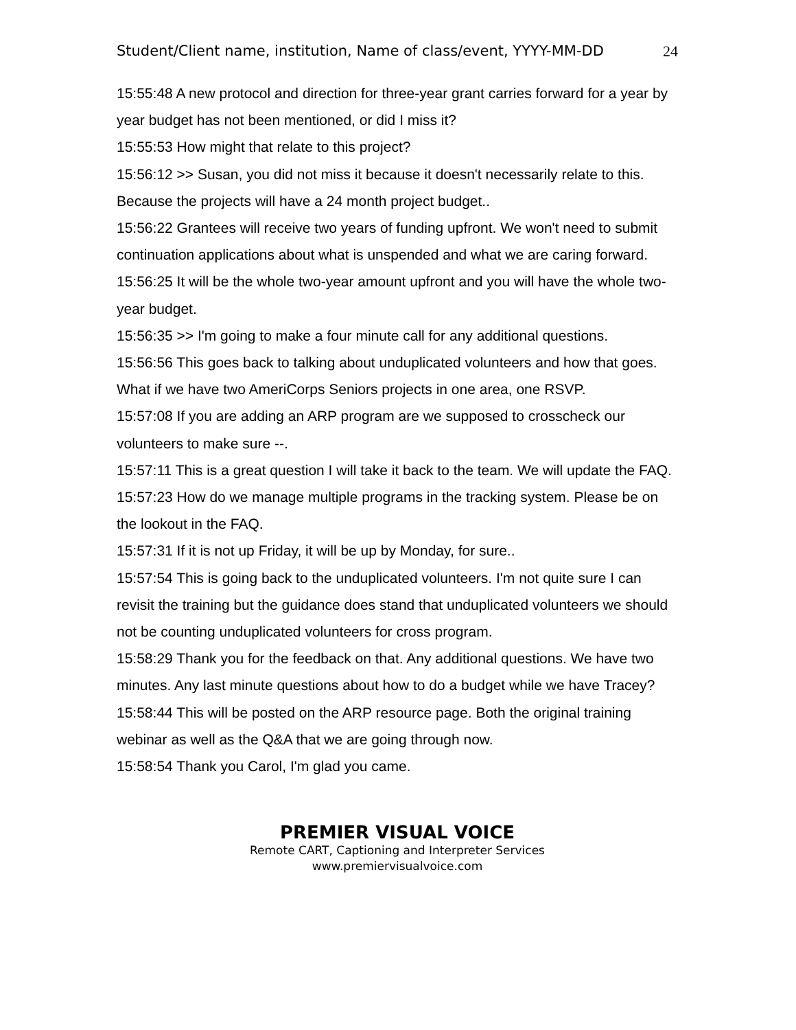Student/Client name, institution, Name of class/event, YYYY-MM-DD 24
15:55:48 A new protocol and direction for three-year grant carries forward for a year by year budget has not been mentioned, or did I miss it?
15:55:53 How might that relate to this project?
15:56:12 >> Susan, you did not miss it because it doesn't necessarily relate to this. Because the projects will have a 24 month project budget..
15:56:22 Grantees will receive two years of funding upfront. We won't need to submit continuation applications about what is unspended and what we are caring forward.
15:56:25 It will be the whole two-year amount upfront and you will have the whole two-year budget.
15:56:35 >> I'm going to make a four minute call for any additional questions.
15:56:56 This goes back to talking about unduplicated volunteers and how that goes. What if we have two AmeriCorps Seniors projects in one area, one RSVP.
15:57:08 If you are adding an ARP program are we supposed to crosscheck our volunteers to make sure --.
15:57:11 This is a great question I will take it back to the team. We will update the FAQ.
15:57:23 How do we manage multiple programs in the tracking system. Please be on the lookout in the FAQ.
15:57:31 If it is not up Friday, it will be up by Monday, for sure..
15:57:54 This is going back to the unduplicated volunteers. I'm not quite sure I can revisit the training but the guidance does stand that unduplicated volunteers we should not be counting unduplicated volunteers for cross program.
15:58:29 Thank you for the feedback on that. Any additional questions. We have two minutes. Any last minute questions about how to do a budget while we have Tracey?
15:58:44 This will be posted on the ARP resource page. Both the original training webinar as well as the Q&A that we are going through now.
15:58:54 Thank you Carol, I'm glad you came.
PREMIER VISUAL VOICE
Remote CART, Captioning and Interpreter Services
www.premiervisualvoice.com